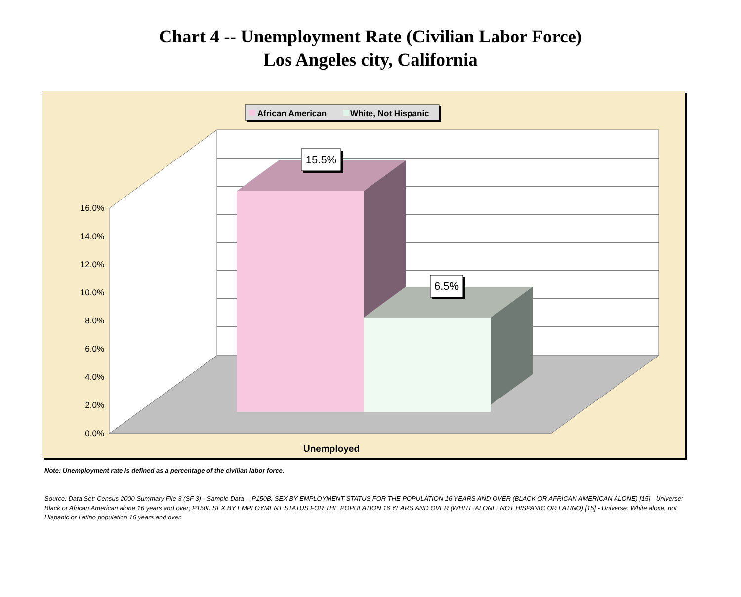Chart 4 -- Unemployment Rate (Civilian Labor Force)
Los Angeles city, California
African American
White, Not Hispanic
16.0%
14.0%
12.0%
10.0%
8.0%
6.0%
4.0%
2.0%
0.0%
15.5%
6.5%
Unemployed
Note: Unemployment rate is defined as a percentage of the civilian labor force.
Source: Data Set: Census 2000 Summary File 3 (SF 3) - Sample Data -- P150B. SEX BY EMPLOYMENT STATUS FOR THE POPULATION 16 YEARS AND OVER (BLACK OR AFRICAN AMERICAN ALONE) [15] - Universe: Black or African American alone 16 years and over; P150I. SEX BY EMPLOYMENT STATUS FOR THE POPULATION 16 YEARS AND OVER (WHITE ALONE, NOT HISPANIC OR LATINO) [15] - Universe: White alone, not Hispanic or Latino population 16 years and over.